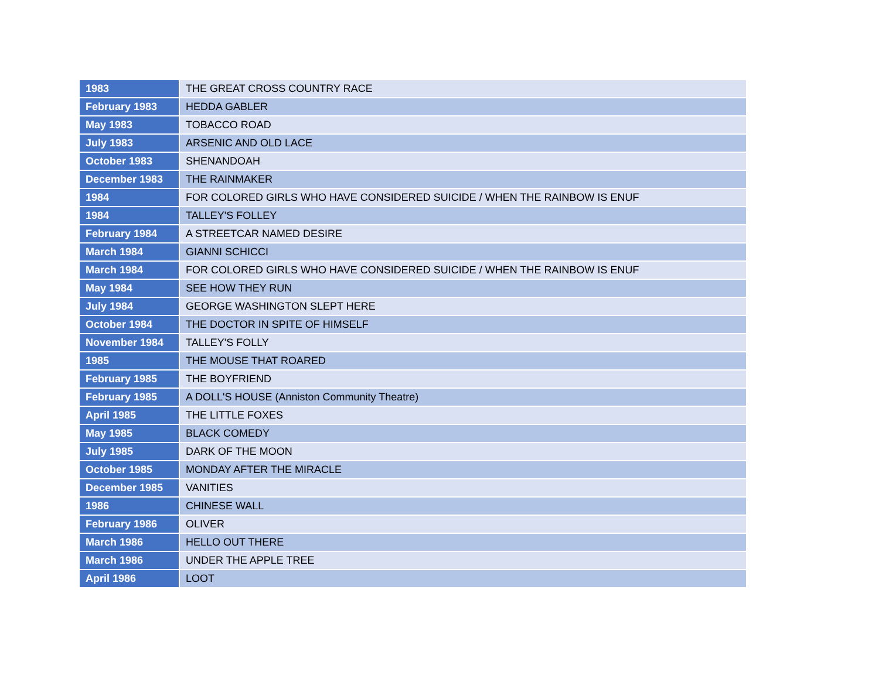| 1983 | THE GREAT CROSS COUNTRY RACE |
| February 1983 | HEDDA GABLER |
| May 1983 | TOBACCO ROAD |
| July 1983 | ARSENIC AND OLD LACE |
| October 1983 | SHENANDOAH |
| December 1983 | THE RAINMAKER |
| 1984 | FOR COLORED GIRLS WHO HAVE CONSIDERED SUICIDE / WHEN THE RAINBOW IS ENUF |
| 1984 | TALLEY'S FOLLEY |
| February 1984 | A STREETCAR NAMED DESIRE |
| March 1984 | GIANNI SCHICCI |
| March 1984 | FOR COLORED GIRLS WHO HAVE CONSIDERED SUICIDE / WHEN THE RAINBOW IS ENUF |
| May 1984 | SEE HOW THEY RUN |
| July 1984 | GEORGE WASHINGTON SLEPT HERE |
| October 1984 | THE DOCTOR IN SPITE OF HIMSELF |
| November 1984 | TALLEY'S FOLLY |
| 1985 | THE MOUSE THAT ROARED |
| February 1985 | THE BOYFRIEND |
| February 1985 | A DOLL'S HOUSE (Anniston Community Theatre) |
| April 1985 | THE LITTLE FOXES |
| May 1985 | BLACK COMEDY |
| July 1985 | DARK OF THE MOON |
| October 1985 | MONDAY AFTER THE MIRACLE |
| December 1985 | VANITIES |
| 1986 | CHINESE WALL |
| February 1986 | OLIVER |
| March 1986 | HELLO OUT THERE |
| March 1986 | UNDER THE APPLE TREE |
| April 1986 | LOOT |